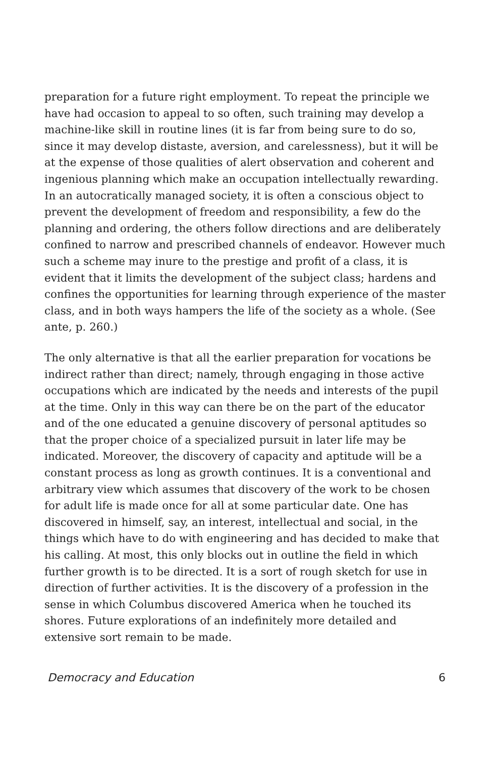preparation for a future right employment. To repeat the principle we have had occasion to appeal to so often, such training may develop a machine-like skill in routine lines (it is far from being sure to do so, since it may develop distaste, aversion, and carelessness), but it will be at the expense of those qualities of alert observation and coherent and ingenious planning which make an occupation intellectually rewarding. In an autocratically managed society, it is often a conscious object to prevent the development of freedom and responsibility, a few do the planning and ordering, the others follow directions and are deliberately confined to narrow and prescribed channels of endeavor. However much such a scheme may inure to the prestige and profit of a class, it is evident that it limits the development of the subject class; hardens and confines the opportunities for learning through experience of the master class, and in both ways hampers the life of the society as a whole. (See ante, p. 260.)
The only alternative is that all the earlier preparation for vocations be indirect rather than direct; namely, through engaging in those active occupations which are indicated by the needs and interests of the pupil at the time. Only in this way can there be on the part of the educator and of the one educated a genuine discovery of personal aptitudes so that the proper choice of a specialized pursuit in later life may be indicated. Moreover, the discovery of capacity and aptitude will be a constant process as long as growth continues. It is a conventional and arbitrary view which assumes that discovery of the work to be chosen for adult life is made once for all at some particular date. One has discovered in himself, say, an interest, intellectual and social, in the things which have to do with engineering and has decided to make that his calling. At most, this only blocks out in outline the field in which further growth is to be directed. It is a sort of rough sketch for use in direction of further activities. It is the discovery of a profession in the sense in which Columbus discovered America when he touched its shores. Future explorations of an indefinitely more detailed and extensive sort remain to be made.
Democracy and Education 6